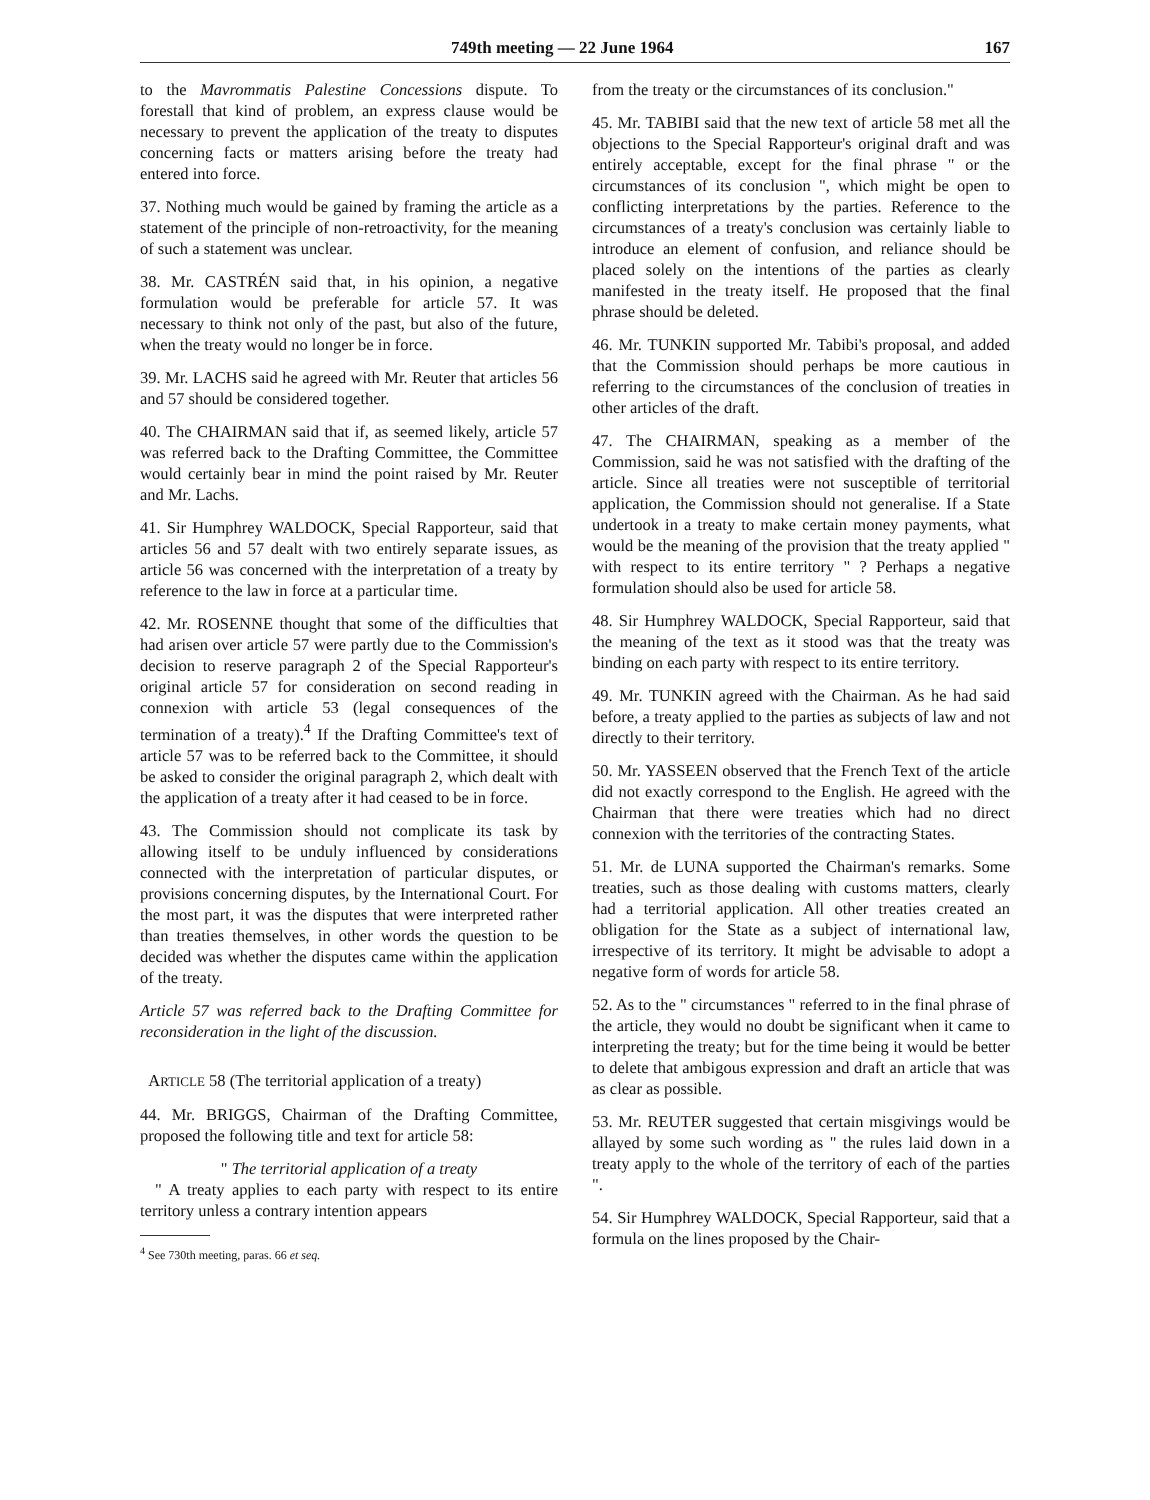749th meeting — 22 June 1964 167
to the Mavrommatis Palestine Concessions dispute. To forestall that kind of problem, an express clause would be necessary to prevent the application of the treaty to disputes concerning facts or matters arising before the treaty had entered into force.
37. Nothing much would be gained by framing the article as a statement of the principle of non-retroactivity, for the meaning of such a statement was unclear.
38. Mr. CASTRÉN said that, in his opinion, a negative formulation would be preferable for article 57. It was necessary to think not only of the past, but also of the future, when the treaty would no longer be in force.
39. Mr. LACHS said he agreed with Mr. Reuter that articles 56 and 57 should be considered together.
40. The CHAIRMAN said that if, as seemed likely, article 57 was referred back to the Drafting Committee, the Committee would certainly bear in mind the point raised by Mr. Reuter and Mr. Lachs.
41. Sir Humphrey WALDOCK, Special Rapporteur, said that articles 56 and 57 dealt with two entirely separate issues, as article 56 was concerned with the interpretation of a treaty by reference to the law in force at a particular time.
42. Mr. ROSENNE thought that some of the difficulties that had arisen over article 57 were partly due to the Commission's decision to reserve paragraph 2 of the Special Rapporteur's original article 57 for consideration on second reading in connexion with article 53 (legal consequences of the termination of a treaty).<sup>4</sup> If the Drafting Committee's text of article 57 was to be referred back to the Committee, it should be asked to consider the original paragraph 2, which dealt with the application of a treaty after it had ceased to be in force.
43. The Commission should not complicate its task by allowing itself to be unduly influenced by considerations connected with the interpretation of particular disputes, or provisions concerning disputes, by the International Court. For the most part, it was the disputes that were interpreted rather than treaties themselves, in other words the question to be decided was whether the disputes came within the application of the treaty.
Article 57 was referred back to the Drafting Committee for reconsideration in the light of the discussion.
ARTICLE 58 (The territorial application of a treaty)
44. Mr. BRIGGS, Chairman of the Drafting Committee, proposed the following title and text for article 58:
" The territorial application of a treaty
" A treaty applies to each party with respect to its entire territory unless a contrary intention appears
<sup>4</sup> See 730th meeting, paras. 66 et seq.
from the treaty or the circumstances of its conclusion."
45. Mr. TABIBI said that the new text of article 58 met all the objections to the Special Rapporteur's original draft and was entirely acceptable, except for the final phrase " or the circumstances of its conclusion ", which might be open to conflicting interpretations by the parties. Reference to the circumstances of a treaty's conclusion was certainly liable to introduce an element of confusion, and reliance should be placed solely on the intentions of the parties as clearly manifested in the treaty itself. He proposed that the final phrase should be deleted.
46. Mr. TUNKIN supported Mr. Tabibi's proposal, and added that the Commission should perhaps be more cautious in referring to the circumstances of the conclusion of treaties in other articles of the draft.
47. The CHAIRMAN, speaking as a member of the Commission, said he was not satisfied with the drafting of the article. Since all treaties were not susceptible of territorial application, the Commission should not generalise. If a State undertook in a treaty to make certain money payments, what would be the meaning of the provision that the treaty applied " with respect to its entire territory " ? Perhaps a negative formulation should also be used for article 58.
48. Sir Humphrey WALDOCK, Special Rapporteur, said that the meaning of the text as it stood was that the treaty was binding on each party with respect to its entire territory.
49. Mr. TUNKIN agreed with the Chairman. As he had said before, a treaty applied to the parties as subjects of law and not directly to their territory.
50. Mr. YASSEEN observed that the French Text of the article did not exactly correspond to the English. He agreed with the Chairman that there were treaties which had no direct connexion with the territories of the contracting States.
51. Mr. de LUNA supported the Chairman's remarks. Some treaties, such as those dealing with customs matters, clearly had a territorial application. All other treaties created an obligation for the State as a subject of international law, irrespective of its territory. It might be advisable to adopt a negative form of words for article 58.
52. As to the " circumstances " referred to in the final phrase of the article, they would no doubt be significant when it came to interpreting the treaty; but for the time being it would be better to delete that ambigous expression and draft an article that was as clear as possible.
53. Mr. REUTER suggested that certain misgivings would be allayed by some such wording as " the rules laid down in a treaty apply to the whole of the territory of each of the parties ".
54. Sir Humphrey WALDOCK, Special Rapporteur, said that a formula on the lines proposed by the Chair-